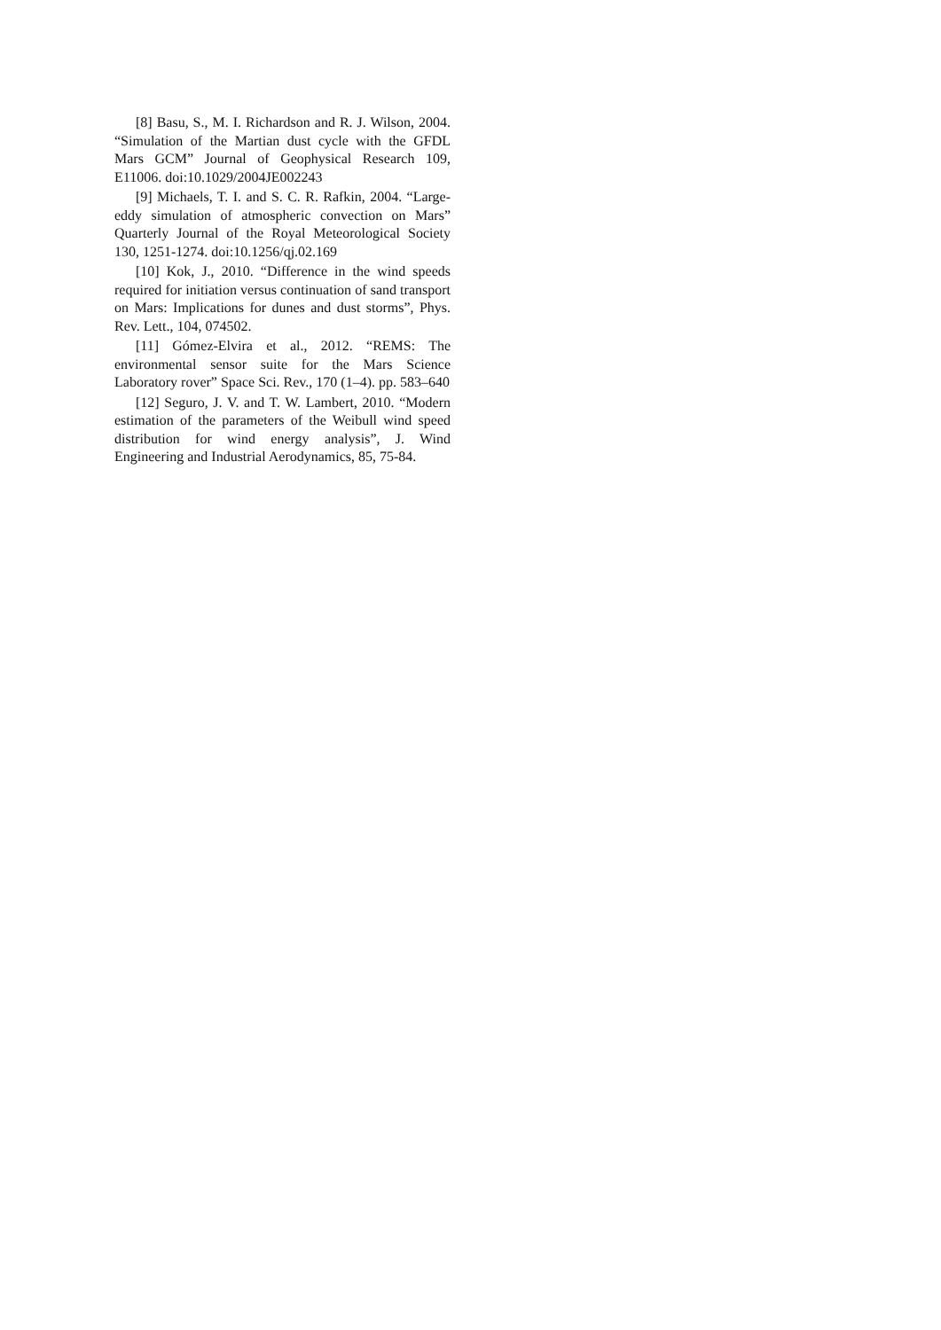[8] Basu, S., M. I. Richardson and R. J. Wilson, 2004. “Simulation of the Martian dust cycle with the GFDL Mars GCM” Journal of Geophysical Research 109, E11006. doi:10.1029/2004JE002243
[9] Michaels, T. I. and S. C. R. Rafkin, 2004. “Large-eddy simulation of atmospheric convection on Mars” Quarterly Journal of the Royal Meteorological Society 130, 1251-1274. doi:10.1256/qj.02.169
[10] Kok, J., 2010. “Difference in the wind speeds required for initiation versus continuation of sand transport on Mars: Implications for dunes and dust storms”, Phys. Rev. Lett., 104, 074502.
[11] Gómez-Elvira et al., 2012. “REMS: The environmental sensor suite for the Mars Science Laboratory rover” Space Sci. Rev., 170 (1–4). pp. 583–640
[12] Seguro, J. V. and T. W. Lambert, 2010. “Modern estimation of the parameters of the Weibull wind speed distribution for wind energy analysis”, J. Wind Engineering and Industrial Aerodynamics, 85, 75-84.